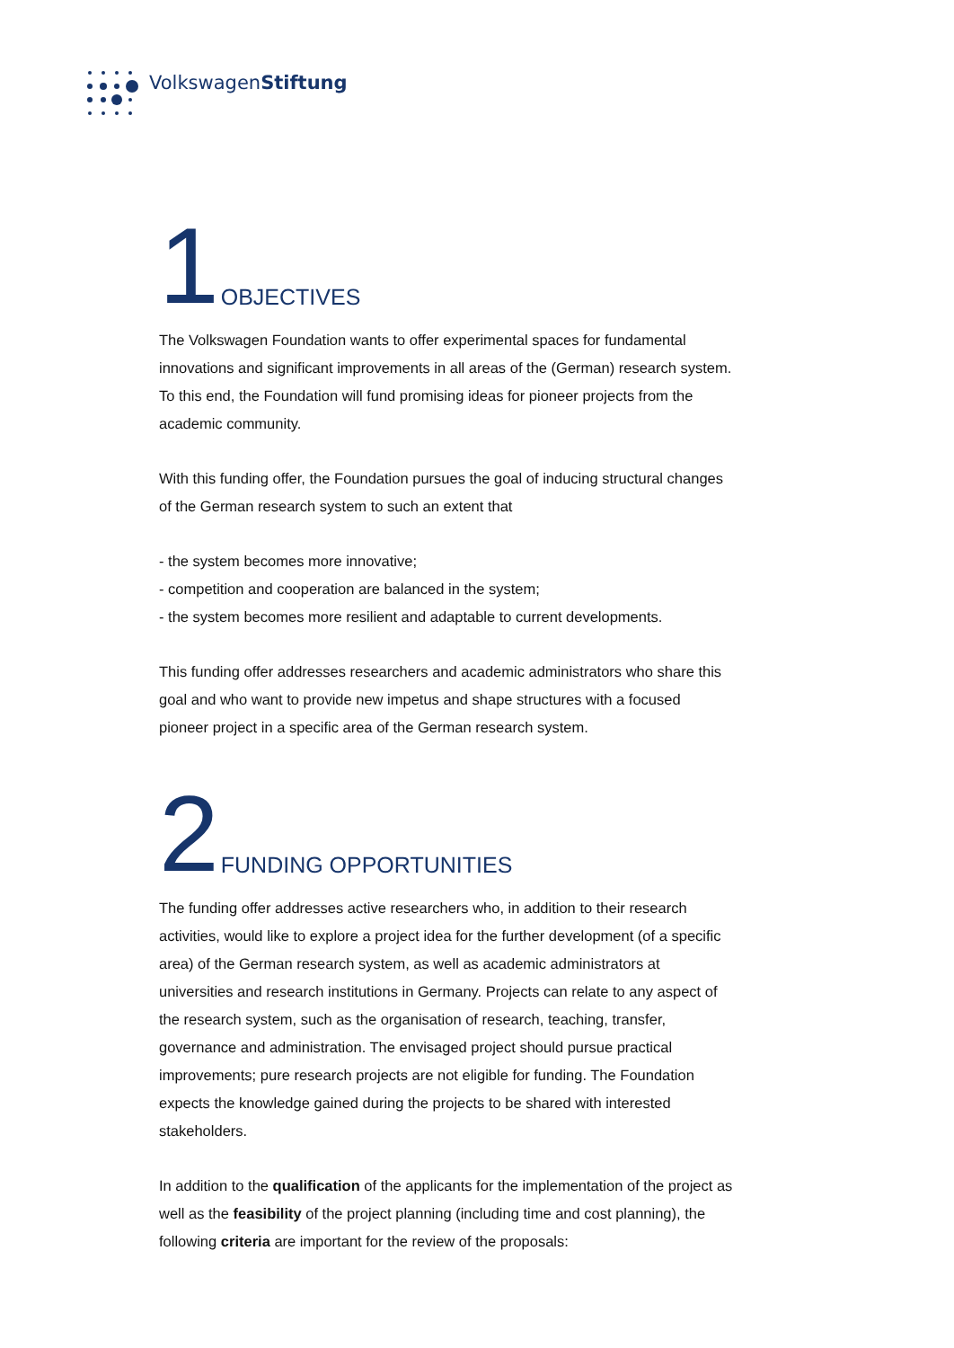VolkswagenStiftung
1 OBJECTIVES
The Volkswagen Foundation wants to offer experimental spaces for fundamental innovations and significant improvements in all areas of the (German) research system. To this end, the Foundation will fund promising ideas for pioneer projects from the academic community.
With this funding offer, the Foundation pursues the goal of inducing structural changes of the German research system to such an extent that
- the system becomes more innovative;
- competition and cooperation are balanced in the system;
- the system becomes more resilient and adaptable to current developments.
This funding offer addresses researchers and academic administrators who share this goal and who want to provide new impetus and shape structures with a focused pioneer project in a specific area of the German research system.
2 FUNDING OPPORTUNITIES
The funding offer addresses active researchers who, in addition to their research activities, would like to explore a project idea for the further development (of a specific area) of the German research system, as well as academic administrators at universities and research institutions in Germany. Projects can relate to any aspect of the research system, such as the organisation of research, teaching, transfer, governance and administration. The envisaged project should pursue practical improvements; pure research projects are not eligible for funding. The Foundation expects the knowledge gained during the projects to be shared with interested stakeholders.
In addition to the qualification of the applicants for the implementation of the project as well as the feasibility of the project planning (including time and cost planning), the following criteria are important for the review of the proposals: